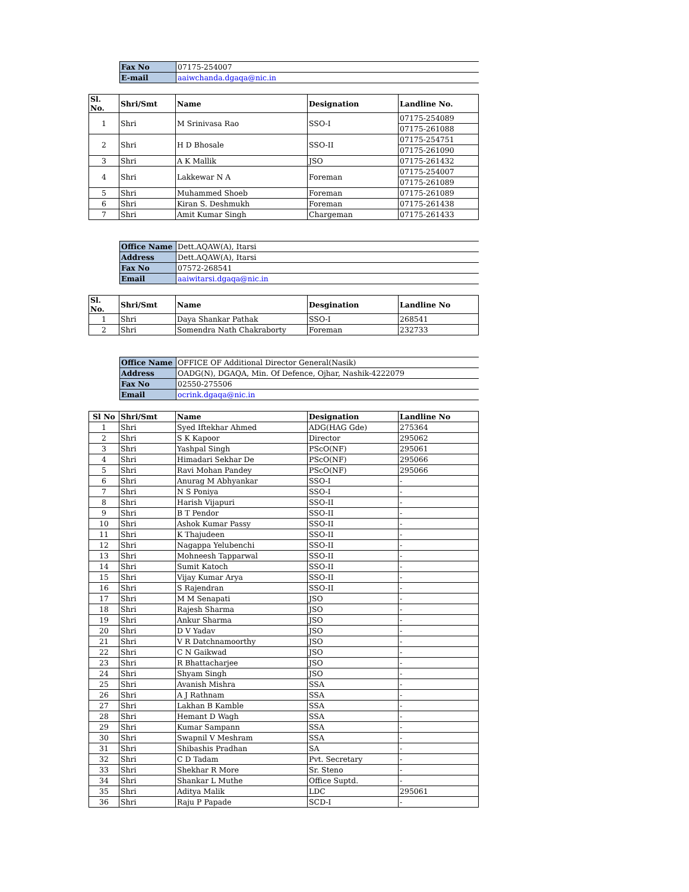| Fax No | 07175-254007 |
| E-mail | aaiwchanda.dgaqa@nic.in |
| Sl. No. | Shri/Smt | Name | Designation | Landline No. |
| --- | --- | --- | --- | --- |
| 1 | Shri | M Srinivasa Rao | SSO-I | 07175-254089 |
| | | | | 07175-261088 |
| 2 | Shri | H D Bhosale | SSO-II | 07175-254751 |
| | | | | 07175-261090 |
| 3 | Shri | A K Mallik | JSO | 07175-261432 |
| 4 | Shri | Lakkewar N A | Foreman | 07175-254007 |
| | | | | 07175-261089 |
| 5 | Shri | Muhammed Shoeb | Foreman | 07175-261089 |
| 6 | Shri | Kiran S. Deshmukh | Foreman | 07175-261438 |
| 7 | Shri | Amit Kumar Singh | Chargeman | 07175-261433 |
| Office Name | Dett.AQAW(A), Itarsi |
| Address | Dett.AQAW(A), Itarsi |
| Fax No | 07572-268541 |
| Email | aaiwitarsi.dgaqa@nic.in |
| Sl. No. | Shri/Smt | Name | Desgination | Landline No |
| --- | --- | --- | --- | --- |
| 1 | Shri | Daya Shankar Pathak | SSO-I | 268541 |
| 2 | Shri | Somendra Nath Chakraborty | Foreman | 232733 |
| Office Name | OFFICE OF Additional Director General(Nasik) |
| Address | OADG(N), DGAQA, Min. Of Defence, Ojhar, Nashik-4222079 |
| Fax No | 02550-275506 |
| Email | ocrink.dgaqa@nic.in |
| Sl No | Shri/Smt | Name | Designation | Landline No |
| --- | --- | --- | --- | --- |
| 1 | Shri | Syed Iftekhar Ahmed | ADG(HAG Gde) | 275364 |
| 2 | Shri | S K Kapoor | Director | 295062 |
| 3 | Shri | Yashpal Singh | PScO(NF) | 295061 |
| 4 | Shri | Himadari Sekhar De | PScO(NF) | 295066 |
| 5 | Shri | Ravi Mohan Pandey | PScO(NF) | 295066 |
| 6 | Shri | Anurag M Abhyankar | SSO-I | - |
| 7 | Shri | N S Poniya | SSO-I | - |
| 8 | Shri | Harish Vijapuri | SSO-II | - |
| 9 | Shri | B T Pendor | SSO-II | - |
| 10 | Shri | Ashok Kumar Passy | SSO-II | - |
| 11 | Shri | K Thajudeen | SSO-II | - |
| 12 | Shri | Nagappa Yelubenchi | SSO-II | - |
| 13 | Shri | Mohneesh Tapparwal | SSO-II | - |
| 14 | Shri | Sumit Katoch | SSO-II | - |
| 15 | Shri | Vijay Kumar Arya | SSO-II | - |
| 16 | Shri | S Rajendran | SSO-II | - |
| 17 | Shri | M M Senapati | JSO | - |
| 18 | Shri | Rajesh Sharma | JSO | - |
| 19 | Shri | Ankur Sharma | JSO | - |
| 20 | Shri | D V Yadav | JSO | - |
| 21 | Shri | V R Datchnamoorthy | JSO | - |
| 22 | Shri | C N Gaikwad | JSO | - |
| 23 | Shri | R Bhattacharjee | JSO | - |
| 24 | Shri | Shyam Singh | JSO | - |
| 25 | Shri | Avanish Mishra | SSA | - |
| 26 | Shri | A J Rathnam | SSA | - |
| 27 | Shri | Lakhan B Kamble | SSA | - |
| 28 | Shri | Hemant D Wagh | SSA | - |
| 29 | Shri | Kumar Sampann | SSA | - |
| 30 | Shri | Swapnil V Meshram | SSA | - |
| 31 | Shri | Shibashis Pradhan | SA | - |
| 32 | Shri | C D Tadam | Pvt. Secretary | - |
| 33 | Shri | Shekhar R More | Sr. Steno | - |
| 34 | Shri | Shankar L Muthe | Office Suptd. | - |
| 35 | Shri | Aditya Malik | LDC | 295061 |
| 36 | Shri | Raju P Papade | SCD-I | - |